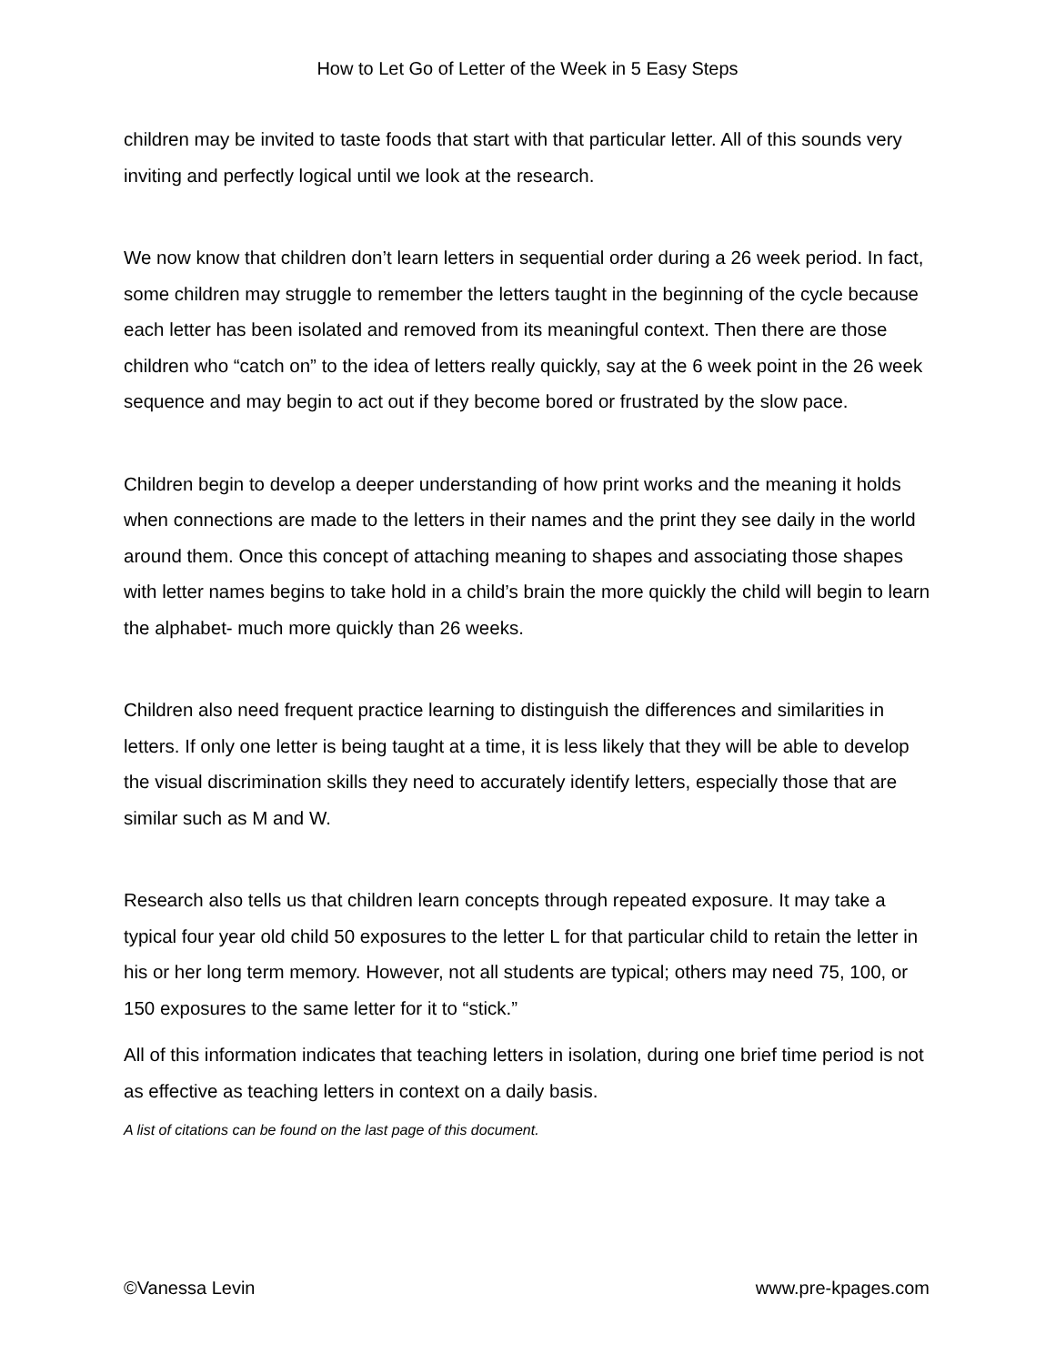How to Let Go of Letter of the Week in 5 Easy Steps
children may be invited to taste foods that start with that particular letter. All of this sounds very inviting and perfectly logical until we look at the research.
We now know that children don’t learn letters in sequential order during a 26 week period. In fact, some children may struggle to remember the letters taught in the beginning of the cycle because each letter has been isolated and removed from its meaningful context. Then there are those children who “catch on” to the idea of letters really quickly, say at the 6 week point in the 26 week sequence and may begin to act out if they become bored or frustrated by the slow pace.
Children begin to develop a deeper understanding of how print works and the meaning it holds when connections are made to the letters in their names and the print they see daily in the world around them. Once this concept of attaching meaning to shapes and associating those shapes with letter names begins to take hold in a child’s brain the more quickly the child will begin to learn the alphabet- much more quickly than 26 weeks.
Children also need frequent practice learning to distinguish the differences and similarities in letters. If only one letter is being taught at a time, it is less likely that they will be able to develop the visual discrimination skills they need to accurately identify letters, especially those that are similar such as M and W.
Research also tells us that children learn concepts through repeated exposure. It may take a typical four year old child 50 exposures to the letter L for that particular child to retain the letter in his or her long term memory. However, not all students are typical; others may need 75, 100, or 150 exposures to the same letter for it to “stick.”
All of this information indicates that teaching letters in isolation, during one brief time period is not as effective as teaching letters in context on a daily basis.
A list of citations can be found on the last page of this document.
©Vanessa Levin www.pre-kpages.com